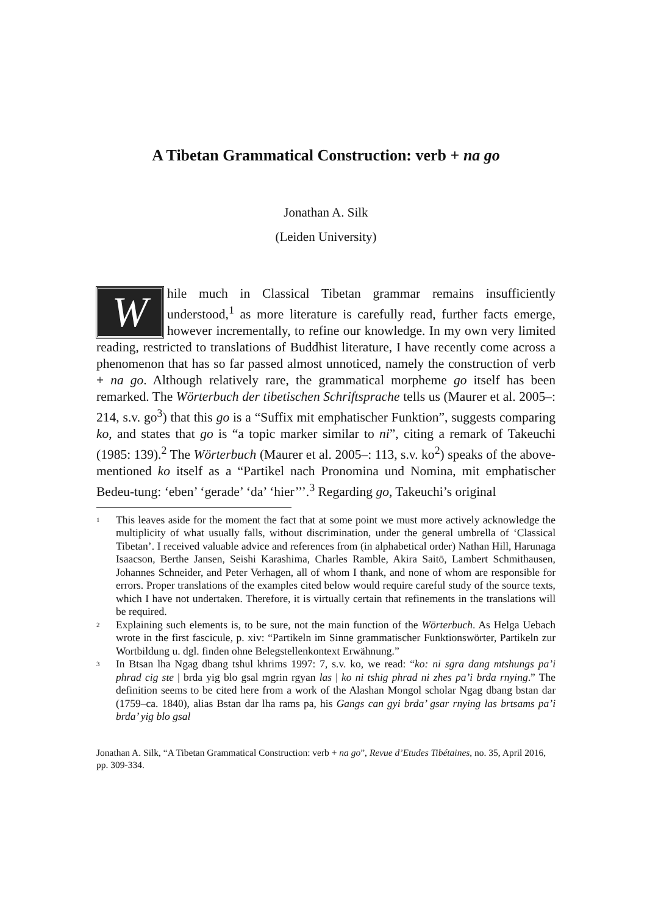A Tibetan Grammatical Construction: verb + na go
Jonathan A. Silk
(Leiden University)
While much in Classical Tibetan grammar remains insufficiently understood,<sup>1</sup> as more literature is carefully read, further facts emerge, however incrementally, to refine our knowledge. In my own very limited reading, restricted to translations of Buddhist literature, I have recently come across a phenomenon that has so far passed almost unnoticed, namely the construction of verb + na go. Although relatively rare, the grammatical morpheme go itself has been remarked. The Wörterbuch der tibetischen Schriftsprache tells us (Maurer et al. 2005–: 214, s.v. go<sup>3</sup>) that this go is a “Suffix mit emphatischer Funktion”, suggests comparing ko, and states that go is “a topic marker similar to ni”, citing a remark of Takeuchi (1985: 139).<sup>2</sup> The Wörterbuch (Maurer et al. 2005–: 113, s.v. ko<sup>2</sup>) speaks of the above-mentioned ko itself as a “Partikel nach Pronomina und Nomina, mit emphatischer Bedeu-tung: ‘eben’ ‘gerade’ ‘da’ ‘hier’’’.<sup>3</sup> Regarding go, Takeuchi’s original
1
This leaves aside for the moment the fact that at some point we must more actively acknowledge the multiplicity of what usually falls, without discrimination, under the general umbrella of ‘Classical Tibetan’. I received valuable advice and references from (in alphabetical order) Nathan Hill, Harunaga Isaacson, Berthe Jansen, Seishi Karashima, Charles Ramble, Akira Saitō, Lambert Schmithausen, Johannes Schneider, and Peter Verhagen, all of whom I thank, and none of whom are responsible for errors. Proper translations of the examples cited below would require careful study of the source texts, which I have not undertaken. Therefore, it is virtually certain that refinements in the translations will be required.
2
Explaining such elements is, to be sure, not the main function of the Wörterbuch. As Helga Uebach wrote in the first fascicule, p. xiv: “Partikeln im Sinne grammatischer Funktionswörter, Partikeln zur Wortbildung u. dgl. finden ohne Belegstellenkontext Erwähnung.”
3
In Btsan lha Ngag dbang tshul khrims 1997: 7, s.v. ko, we read: “ko: ni sgra dang mtshungs pa’i phrad cig ste | brda yig blo gsal mgrin rgyan las | ko ni tshig phrad ni zhes pa’i brda rnying.” The definition seems to be cited here from a work of the Alashan Mongol scholar Ngag dbang bstan dar (1759–ca. 1840), alias Bstan dar lha rams pa, his Gangs can gyi brda’ gsar rnying las brtsams pa’i brda’ yig blo gsal
Jonathan A. Silk, “A Tibetan Grammatical Construction: verb + na go”, Revue d’Etudes Tibétaines, no. 35, April 2016, pp. 309-334.